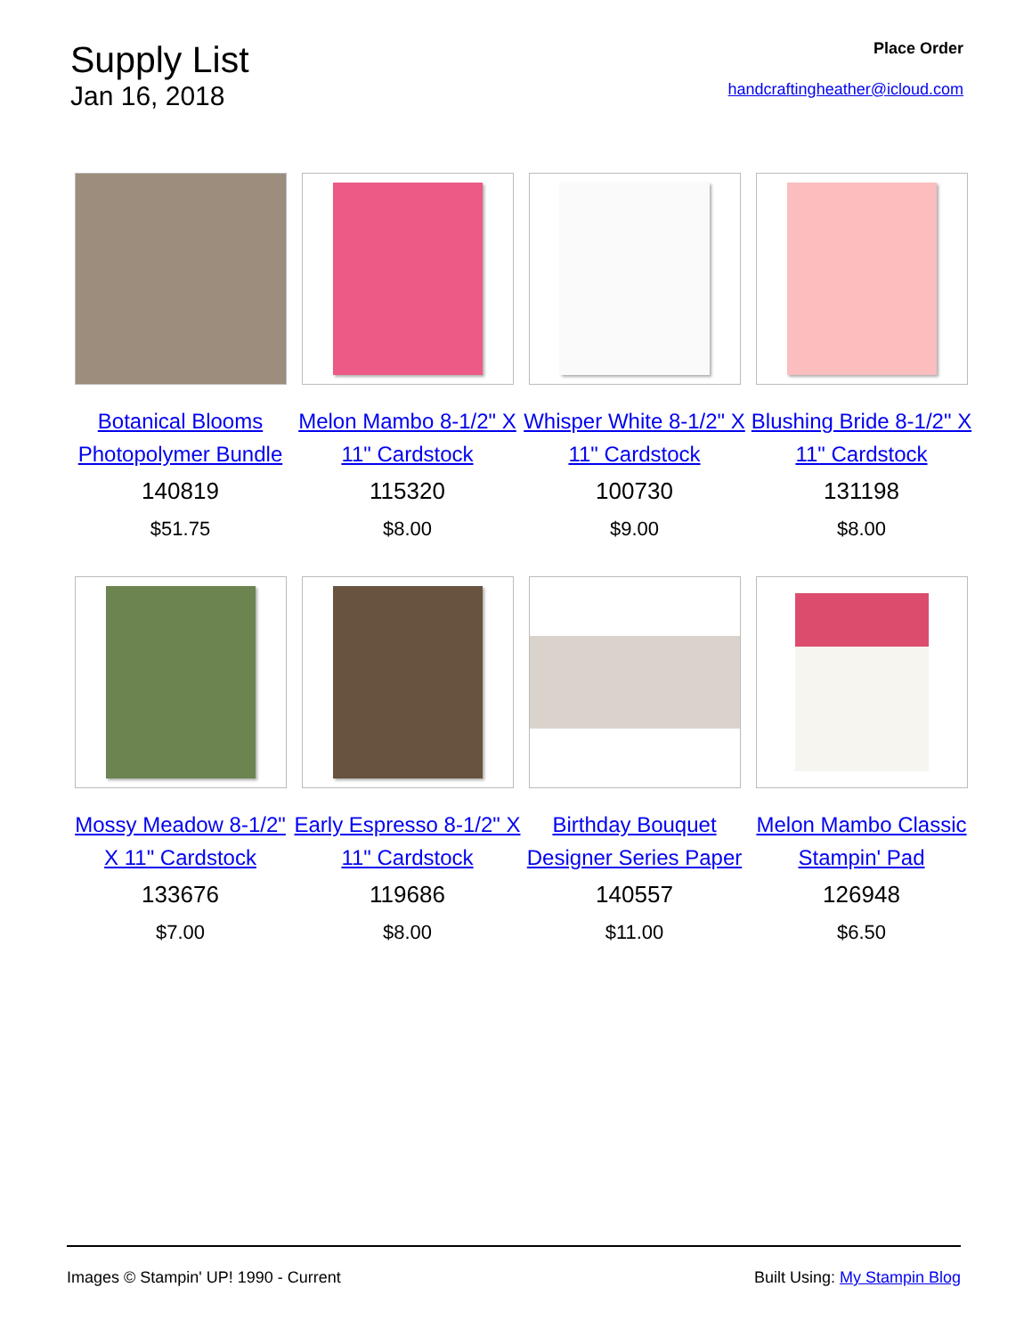Supply List
Jan 16, 2018
Place Order
handcraftingheather@icloud.com
Botanical Blooms Photopolymer Bundle
140819
$51.75
Melon Mambo 8-1/2" X 11" Cardstock
115320
$8.00
Whisper White 8-1/2" X 11" Cardstock
100730
$9.00
Blushing Bride 8-1/2" X 11" Cardstock
131198
$8.00
Mossy Meadow 8-1/2" X 11" Cardstock
133676
$7.00
Early Espresso 8-1/2" X 11" Cardstock
119686
$8.00
Birthday Bouquet Designer Series Paper
140557
$11.00
Melon Mambo Classic Stampin' Pad
126948
$6.50
Images © Stampin' UP! 1990 - Current Built Using: My Stampin Blog